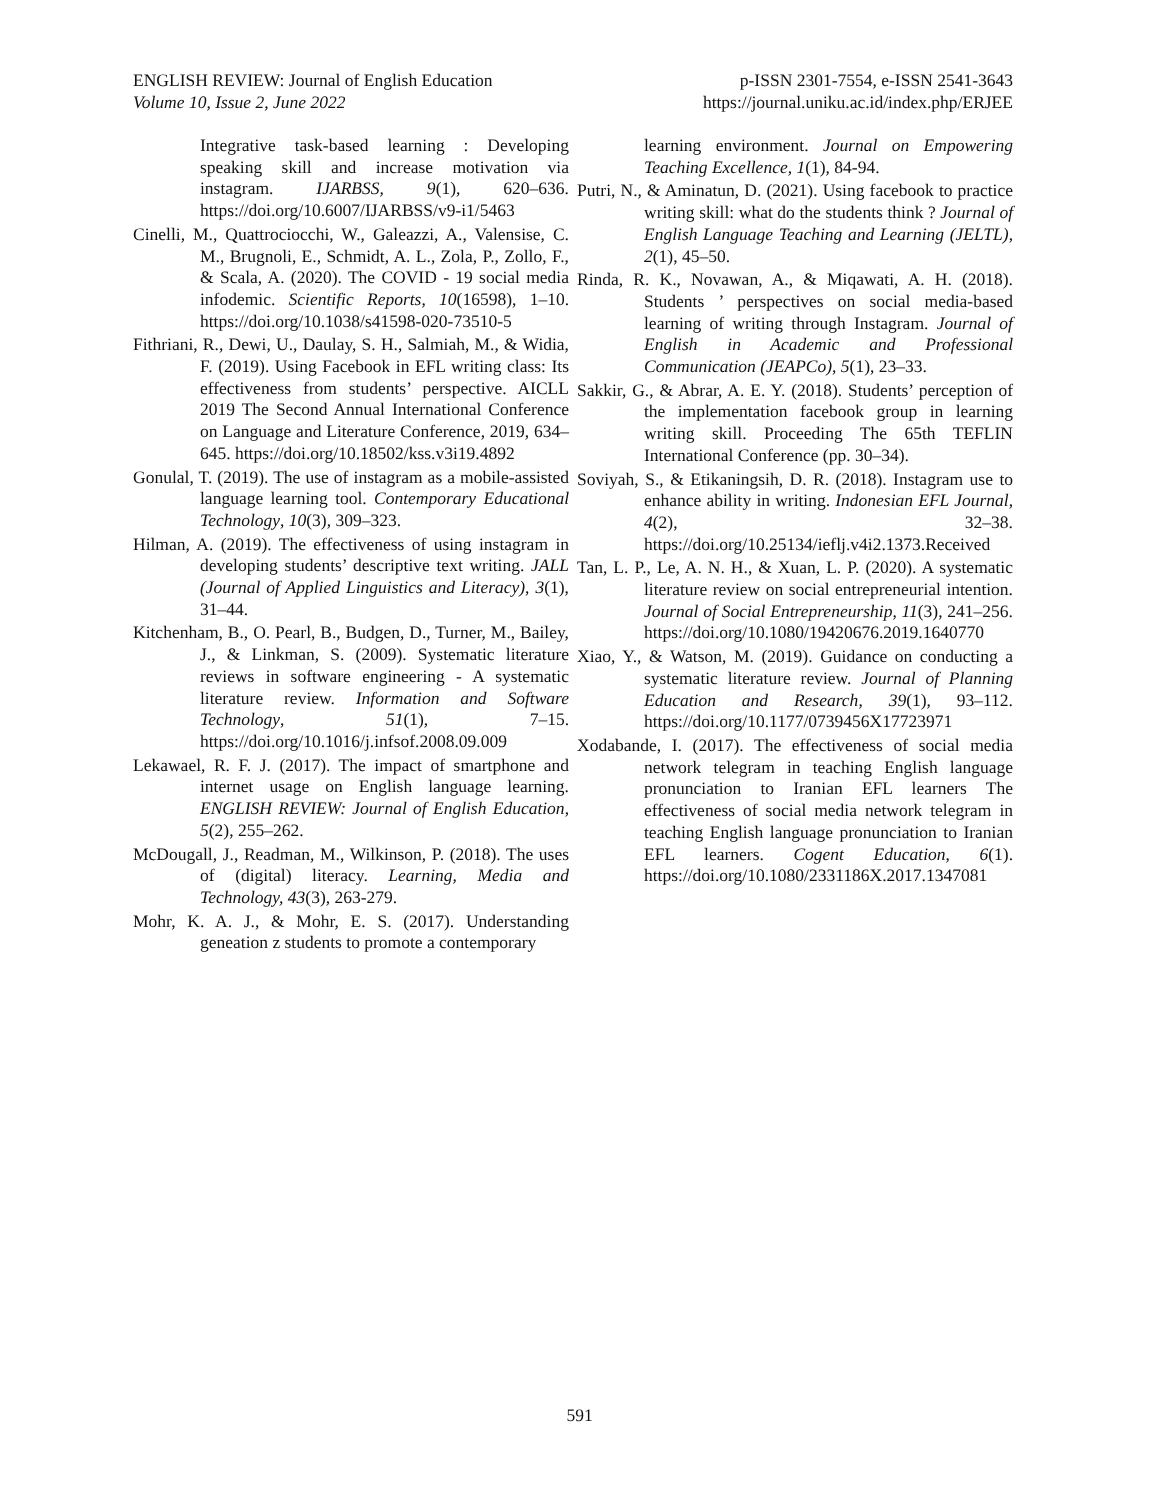ENGLISH REVIEW: Journal of English Education
Volume 10, Issue 2, June 2022
p-ISSN 2301-7554, e-ISSN 2541-3643
https://journal.uniku.ac.id/index.php/ERJEE
Integrative task-based learning : Developing speaking skill and increase motivation via instagram. IJARBSS, 9(1), 620–636. https://doi.org/10.6007/IJARBSS/v9-i1/5463
Cinelli, M., Quattrociocchi, W., Galeazzi, A., Valensise, C. M., Brugnoli, E., Schmidt, A. L., Zola, P., Zollo, F., & Scala, A. (2020). The COVID - 19 social media infodemic. Scientific Reports, 10(16598), 1–10. https://doi.org/10.1038/s41598-020-73510-5
Fithriani, R., Dewi, U., Daulay, S. H., Salmiah, M., & Widia, F. (2019). Using Facebook in EFL writing class: Its effectiveness from students’ perspective. AICLL 2019 The Second Annual International Conference on Language and Literature Conference, 2019, 634–645. https://doi.org/10.18502/kss.v3i19.4892
Gonulal, T. (2019). The use of instagram as a mobile-assisted language learning tool. Contemporary Educational Technology, 10(3), 309–323.
Hilman, A. (2019). The effectiveness of using instagram in developing students’ descriptive text writing. JALL (Journal of Applied Linguistics and Literacy), 3(1), 31–44.
Kitchenham, B., O. Pearl, B., Budgen, D., Turner, M., Bailey, J., & Linkman, S. (2009). Systematic literature reviews in software engineering - A systematic literature review. Information and Software Technology, 51(1), 7–15. https://doi.org/10.1016/j.infsof.2008.09.009
Lekawael, R. F. J. (2017). The impact of smartphone and internet usage on English language learning. ENGLISH REVIEW: Journal of English Education, 5(2), 255–262.
McDougall, J., Readman, M., Wilkinson, P. (2018). The uses of (digital) literacy. Learning, Media and Technology, 43(3), 263-279.
Mohr, K. A. J., & Mohr, E. S. (2017). Understanding geneation z students to promote a contemporary
learning environment. Journal on Empowering Teaching Excellence, 1(1), 84-94.
Putri, N., & Aminatun, D. (2021). Using facebook to practice writing skill: what do the students think ? Journal of English Language Teaching and Learning (JELTL), 2(1), 45–50.
Rinda, R. K., Novawan, A., & Miqawati, A. H. (2018). Students ’ perspectives on social media-based learning of writing through Instagram. Journal of English in Academic and Professional Communication (JEAPCo), 5(1), 23–33.
Sakkir, G., & Abrar, A. E. Y. (2018). Students’ perception of the implementation facebook group in learning writing skill. Proceeding The 65th TEFLIN International Conference (pp. 30–34).
Soviyah, S., & Etikaningsih, D. R. (2018). Instagram use to enhance ability in writing. Indonesian EFL Journal, 4(2), 32–38. https://doi.org/10.25134/ieflj.v4i2.1373.Received
Tan, L. P., Le, A. N. H., & Xuan, L. P. (2020). A systematic literature review on social entrepreneurial intention. Journal of Social Entrepreneurship, 11(3), 241–256. https://doi.org/10.1080/19420676.2019.1640770
Xiao, Y., & Watson, M. (2019). Guidance on conducting a systematic literature review. Journal of Planning Education and Research, 39(1), 93–112. https://doi.org/10.1177/0739456X17723971
Xodabande, I. (2017). The effectiveness of social media network telegram in teaching English language pronunciation to Iranian EFL learners The effectiveness of social media network telegram in teaching English language pronunciation to Iranian EFL learners. Cogent Education, 6(1). https://doi.org/10.1080/2331186X.2017.1347081
591